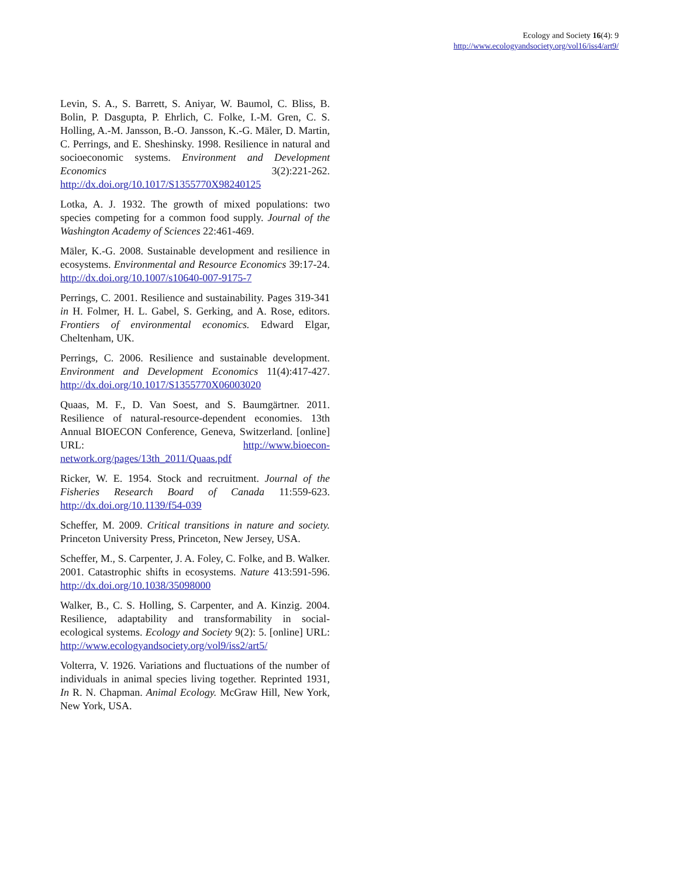Ecology and Society 16(4): 9
http://www.ecologyandsociety.org/vol16/iss4/art9/
Levin, S. A., S. Barrett, S. Aniyar, W. Baumol, C. Bliss, B. Bolin, P. Dasgupta, P. Ehrlich, C. Folke, I.-M. Gren, C. S. Holling, A.-M. Jansson, B.-O. Jansson, K.-G. Mäler, D. Martin, C. Perrings, and E. Sheshinsky. 1998. Resilience in natural and socioeconomic systems. Environment and Development Economics 3(2):221-262. http://dx.doi.org/10.1017/S1355770X98240125
Lotka, A. J. 1932. The growth of mixed populations: two species competing for a common food supply. Journal of the Washington Academy of Sciences 22:461-469.
Mäler, K.-G. 2008. Sustainable development and resilience in ecosystems. Environmental and Resource Economics 39:17-24. http://dx.doi.org/10.1007/s10640-007-9175-7
Perrings, C. 2001. Resilience and sustainability. Pages 319-341 in H. Folmer, H. L. Gabel, S. Gerking, and A. Rose, editors. Frontiers of environmental economics. Edward Elgar, Cheltenham, UK.
Perrings, C. 2006. Resilience and sustainable development. Environment and Development Economics 11(4):417-427. http://dx.doi.org/10.1017/S1355770X06003020
Quaas, M. F., D. Van Soest, and S. Baumgärtner. 2011. Resilience of natural-resource-dependent economies. 13th Annual BIOECON Conference, Geneva, Switzerland. [online] URL: http://www.bioecon-network.org/pages/13th_2011/Quaas.pdf
Ricker, W. E. 1954. Stock and recruitment. Journal of the Fisheries Research Board of Canada 11:559-623. http://dx.doi.org/10.1139/f54-039
Scheffer, M. 2009. Critical transitions in nature and society. Princeton University Press, Princeton, New Jersey, USA.
Scheffer, M., S. Carpenter, J. A. Foley, C. Folke, and B. Walker. 2001. Catastrophic shifts in ecosystems. Nature 413:591-596. http://dx.doi.org/10.1038/35098000
Walker, B., C. S. Holling, S. Carpenter, and A. Kinzig. 2004. Resilience, adaptability and transformability in social-ecological systems. Ecology and Society 9(2): 5. [online] URL: http://www.ecologyandsociety.org/vol9/iss2/art5/
Volterra, V. 1926. Variations and fluctuations of the number of individuals in animal species living together. Reprinted 1931, In R. N. Chapman. Animal Ecology. McGraw Hill, New York, New York, USA.